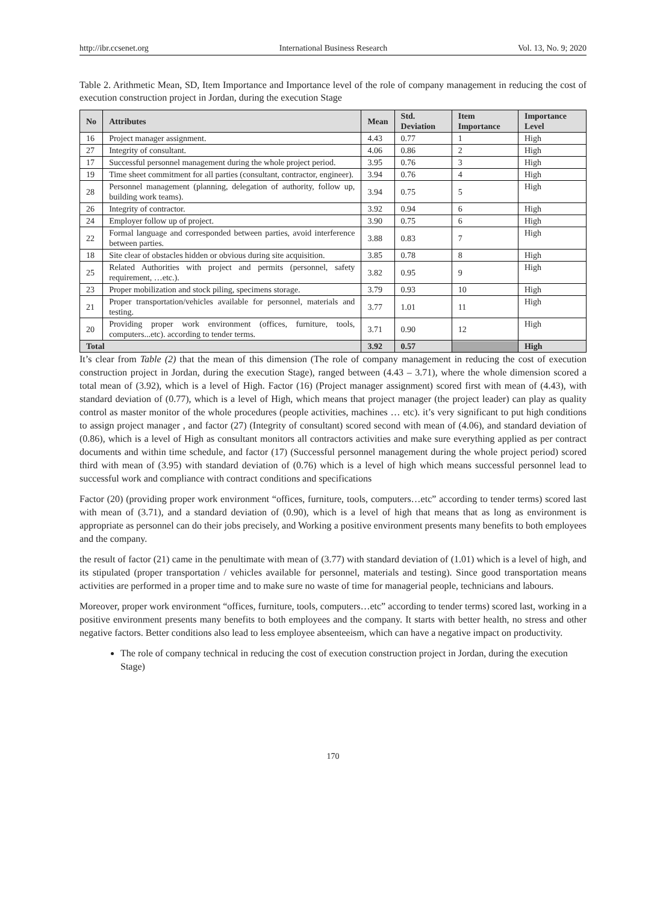http://ibr.ccsenet.org International Business Research Vol. 13, No. 9; 2020
Table 2. Arithmetic Mean, SD, Item Importance and Importance level of the role of company management in reducing the cost of execution construction project in Jordan, during the execution Stage
| No | Attributes | Mean | Std. Deviation | Item Importance | Importance Level |
| --- | --- | --- | --- | --- | --- |
| 16 | Project manager assignment. | 4.43 | 0.77 | 1 | High |
| 27 | Integrity of consultant. | 4.06 | 0.86 | 2 | High |
| 17 | Successful personnel management during the whole project period. | 3.95 | 0.76 | 3 | High |
| 19 | Time sheet commitment for all parties (consultant, contractor, engineer). | 3.94 | 0.76 | 4 | High |
| 28 | Personnel management (planning, delegation of authority, follow up, building work teams). | 3.94 | 0.75 | 5 | High |
| 26 | Integrity of contractor. | 3.92 | 0.94 | 6 | High |
| 24 | Employer follow up of project. | 3.90 | 0.75 | 6 | High |
| 22 | Formal language and corresponded between parties, avoid interference between parties. | 3.88 | 0.83 | 7 | High |
| 18 | Site clear of obstacles hidden or obvious during site acquisition. | 3.85 | 0.78 | 8 | High |
| 25 | Related Authorities with project and permits (personnel, safety requirement, …etc.). | 3.82 | 0.95 | 9 | High |
| 23 | Proper mobilization and stock piling, specimens storage. | 3.79 | 0.93 | 10 | High |
| 21 | Proper transportation/vehicles available for personnel, materials and testing. | 3.77 | 1.01 | 11 | High |
| 20 | Providing proper work environment (offices, furniture, tools, computers...etc). according to tender terms. | 3.71 | 0.90 | 12 | High |
| Total | | 3.92 | 0.57 | | High |
It’s clear from Table (2) that the mean of this dimension (The role of company management in reducing the cost of execution construction project in Jordan, during the execution Stage), ranged between (4.43 – 3.71), where the whole dimension scored a total mean of (3.92), which is a level of High. Factor (16) (Project manager assignment) scored first with mean of (4.43), with standard deviation of (0.77), which is a level of High, which means that project manager (the project leader) can play as quality control as master monitor of the whole procedures (people activities, machines … etc). it’s very significant to put high conditions to assign project manager , and factor (27) (Integrity of consultant) scored second with mean of (4.06), and standard deviation of (0.86), which is a level of High as consultant monitors all contractors activities and make sure everything applied as per contract documents and within time schedule, and factor (17) (Successful personnel management during the whole project period) scored third with mean of (3.95) with standard deviation of (0.76) which is a level of high which means successful personnel lead to successful work and compliance with contract conditions and specifications
Factor (20) (providing proper work environment “offices, furniture, tools, computers…etc” according to tender terms) scored last with mean of (3.71), and a standard deviation of (0.90), which is a level of high that means that as long as environment is appropriate as personnel can do their jobs precisely, and Working a positive environment presents many benefits to both employees and the company.
the result of factor (21) came in the penultimate with mean of (3.77) with standard deviation of (1.01) which is a level of high, and its stipulated (proper transportation / vehicles available for personnel, materials and testing). Since good transportation means activities are performed in a proper time and to make sure no waste of time for managerial people, technicians and labours.
Moreover, proper work environment “offices, furniture, tools, computers…etc” according to tender terms) scored last, working in a positive environment presents many benefits to both employees and the company. It starts with better health, no stress and other negative factors. Better conditions also lead to less employee absenteeism, which can have a negative impact on productivity.
The role of company technical in reducing the cost of execution construction project in Jordan, during the execution Stage)
170